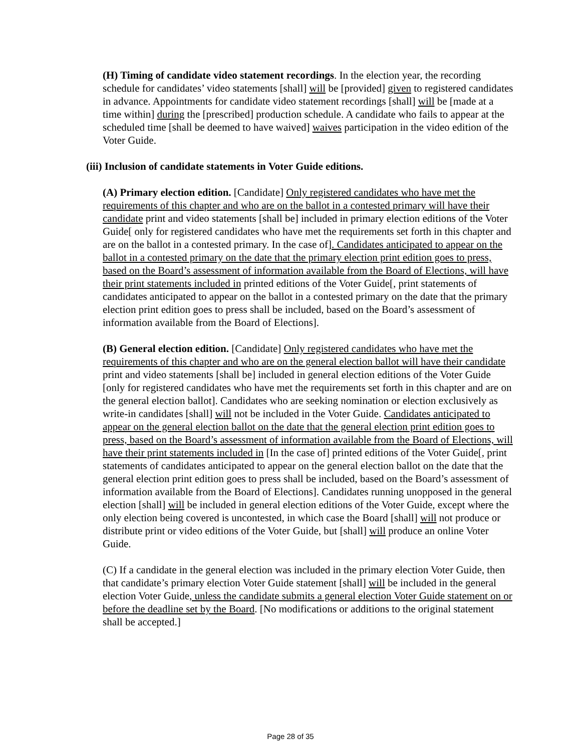(H) Timing of candidate video statement recordings. In the election year, the recording schedule for candidates’ video statements [shall] will be [provided] given to registered candidates in advance. Appointments for candidate video statement recordings [shall] will be [made at a time within] during the [prescribed] production schedule. A candidate who fails to appear at the scheduled time [shall be deemed to have waived] waives participation in the video edition of the Voter Guide.
(iii) Inclusion of candidate statements in Voter Guide editions.
(A) Primary election edition. [Candidate] Only registered candidates who have met the requirements of this chapter and who are on the ballot in a contested primary will have their candidate print and video statements [shall be] included in primary election editions of the Voter Guide[ only for registered candidates who have met the requirements set forth in this chapter and are on the ballot in a contested primary. In the case of]. Candidates anticipated to appear on the ballot in a contested primary on the date that the primary election print edition goes to press, based on the Board’s assessment of information available from the Board of Elections, will have their print statements included in printed editions of the Voter Guide[, print statements of candidates anticipated to appear on the ballot in a contested primary on the date that the primary election print edition goes to press shall be included, based on the Board’s assessment of information available from the Board of Elections].
(B) General election edition. [Candidate] Only registered candidates who have met the requirements of this chapter and who are on the general election ballot will have their candidate print and video statements [shall be] included in general election editions of the Voter Guide [only for registered candidates who have met the requirements set forth in this chapter and are on the general election ballot]. Candidates who are seeking nomination or election exclusively as write-in candidates [shall] will not be included in the Voter Guide. Candidates anticipated to appear on the general election ballot on the date that the general election print edition goes to press, based on the Board’s assessment of information available from the Board of Elections, will have their print statements included in [In the case of] printed editions of the Voter Guide[, print statements of candidates anticipated to appear on the general election ballot on the date that the general election print edition goes to press shall be included, based on the Board’s assessment of information available from the Board of Elections]. Candidates running unopposed in the general election [shall] will be included in general election editions of the Voter Guide, except where the only election being covered is uncontested, in which case the Board [shall] will not produce or distribute print or video editions of the Voter Guide, but [shall] will produce an online Voter Guide.
(C) If a candidate in the general election was included in the primary election Voter Guide, then that candidate’s primary election Voter Guide statement [shall] will be included in the general election Voter Guide, unless the candidate submits a general election Voter Guide statement on or before the deadline set by the Board. [No modifications or additions to the original statement shall be accepted.]
Page 28 of 35